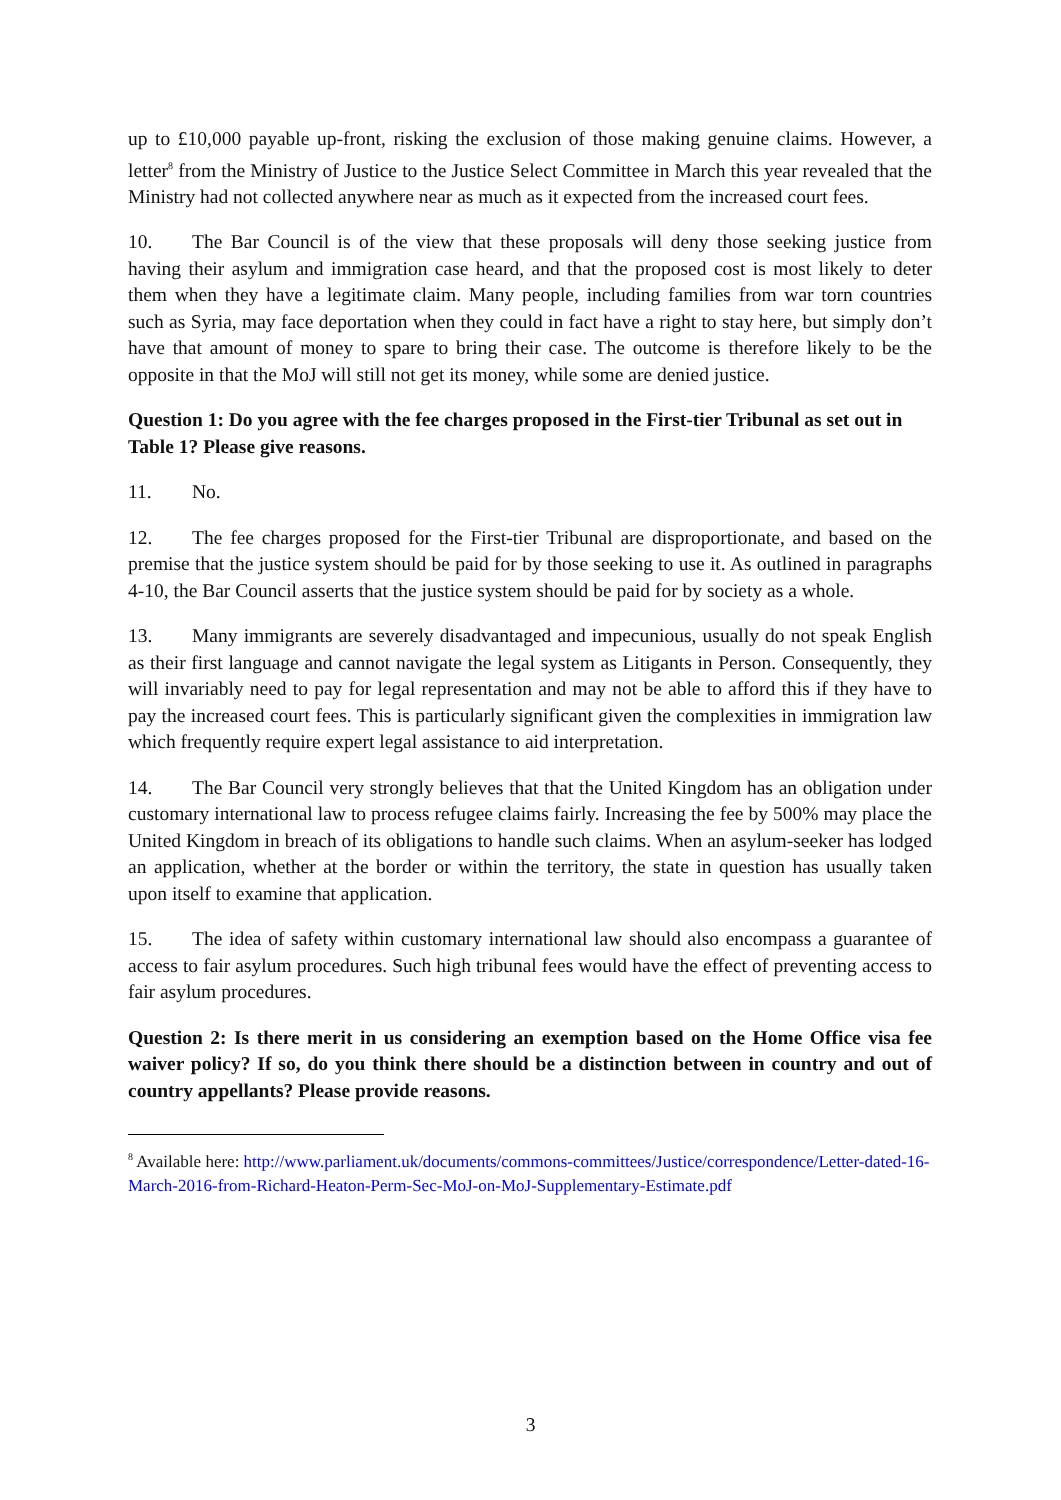up to £10,000 payable up-front, risking the exclusion of those making genuine claims. However, a letter<sup>8</sup> from the Ministry of Justice to the Justice Select Committee in March this year revealed that the Ministry had not collected anywhere near as much as it expected from the increased court fees.
10. The Bar Council is of the view that these proposals will deny those seeking justice from having their asylum and immigration case heard, and that the proposed cost is most likely to deter them when they have a legitimate claim. Many people, including families from war torn countries such as Syria, may face deportation when they could in fact have a right to stay here, but simply don’t have that amount of money to spare to bring their case. The outcome is therefore likely to be the opposite in that the MoJ will still not get its money, while some are denied justice.
Question 1: Do you agree with the fee charges proposed in the First-tier Tribunal as set out in Table 1? Please give reasons.
11. No.
12. The fee charges proposed for the First-tier Tribunal are disproportionate, and based on the premise that the justice system should be paid for by those seeking to use it. As outlined in paragraphs 4-10, the Bar Council asserts that the justice system should be paid for by society as a whole.
13. Many immigrants are severely disadvantaged and impecunious, usually do not speak English as their first language and cannot navigate the legal system as Litigants in Person. Consequently, they will invariably need to pay for legal representation and may not be able to afford this if they have to pay the increased court fees. This is particularly significant given the complexities in immigration law which frequently require expert legal assistance to aid interpretation.
14. The Bar Council very strongly believes that that the United Kingdom has an obligation under customary international law to process refugee claims fairly. Increasing the fee by 500% may place the United Kingdom in breach of its obligations to handle such claims. When an asylum-seeker has lodged an application, whether at the border or within the territory, the state in question has usually taken upon itself to examine that application.
15. The idea of safety within customary international law should also encompass a guarantee of access to fair asylum procedures. Such high tribunal fees would have the effect of preventing access to fair asylum procedures.
Question 2: Is there merit in us considering an exemption based on the Home Office visa fee waiver policy? If so, do you think there should be a distinction between in country and out of country appellants? Please provide reasons.
<sup>8</sup> Available here: http://www.parliament.uk/documents/commons-committees/Justice/correspondence/Letter-dated-16-March-2016-from-Richard-Heaton-Perm-Sec-MoJ-on-MoJ-Supplementary-Estimate.pdf
3